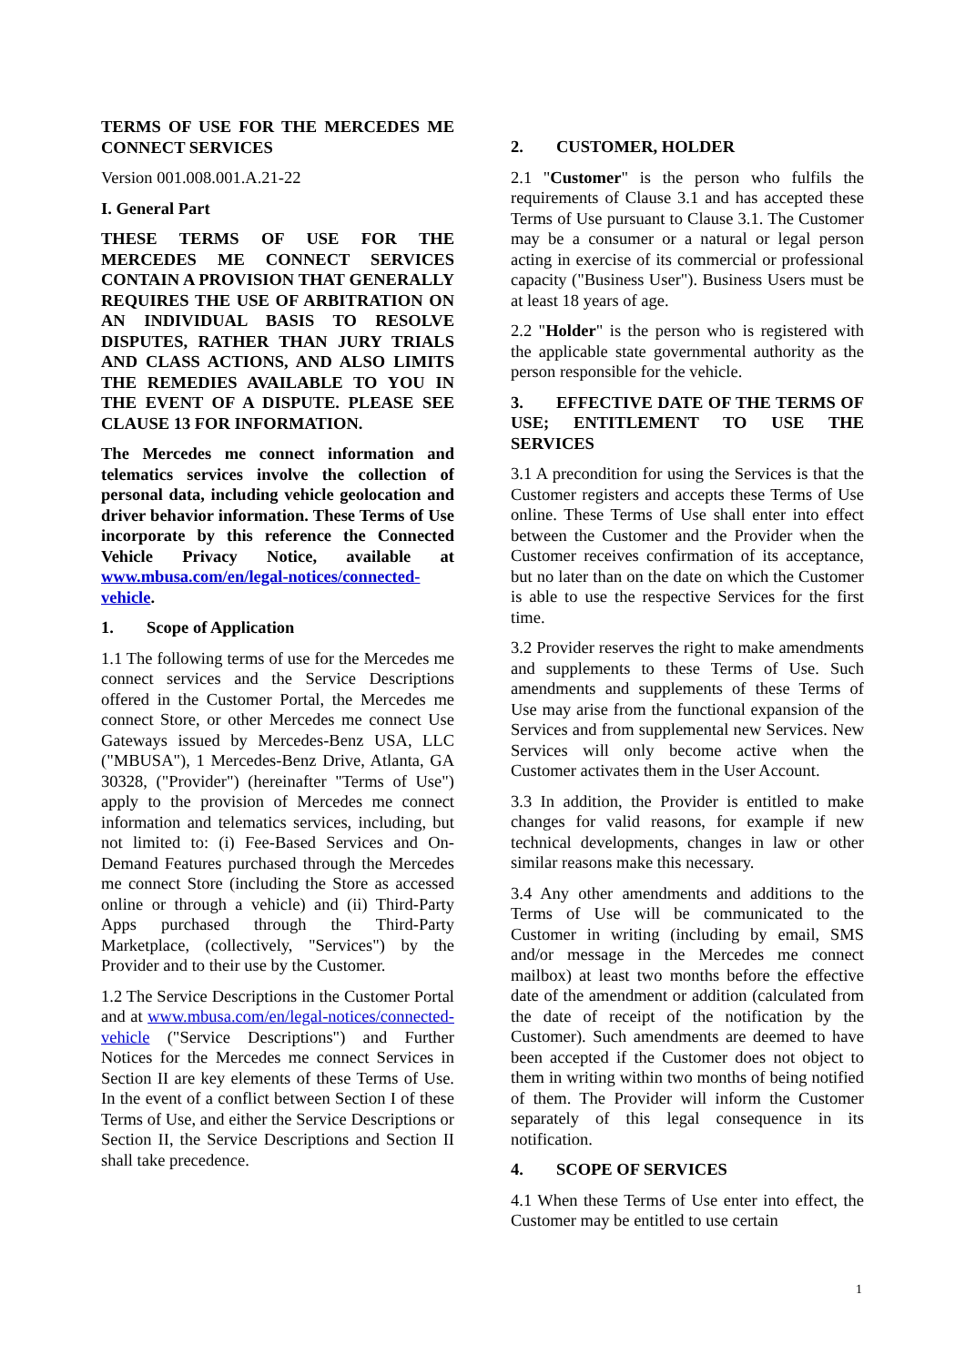TERMS OF USE FOR THE MERCEDES ME CONNECT SERVICES
Version 001.008.001.A.21-22
I. General Part
THESE TERMS OF USE FOR THE MERCEDES ME CONNECT SERVICES CONTAIN A PROVISION THAT GENERALLY REQUIRES THE USE OF ARBITRATION ON AN INDIVIDUAL BASIS TO RESOLVE DISPUTES, RATHER THAN JURY TRIALS AND CLASS ACTIONS, AND ALSO LIMITS THE REMEDIES AVAILABLE TO YOU IN THE EVENT OF A DISPUTE. PLEASE SEE CLAUSE 13 FOR INFORMATION.
The Mercedes me connect information and telematics services involve the collection of personal data, including vehicle geolocation and driver behavior information. These Terms of Use incorporate by this reference the Connected Vehicle Privacy Notice, available at www.mbusa.com/en/legal-notices/connected-vehicle.
1. Scope of Application
1.1 The following terms of use for the Mercedes me connect services and the Service Descriptions offered in the Customer Portal, the Mercedes me connect Store, or other Mercedes me connect Use Gateways issued by Mercedes-Benz USA, LLC ("MBUSA"), 1 Mercedes-Benz Drive, Atlanta, GA 30328, ("Provider") (hereinafter "Terms of Use") apply to the provision of Mercedes me connect information and telematics services, including, but not limited to: (i) Fee-Based Services and On-Demand Features purchased through the Mercedes me connect Store (including the Store as accessed online or through a vehicle) and (ii) Third-Party Apps purchased through the Third-Party Marketplace, (collectively, "Services") by the Provider and to their use by the Customer.
1.2 The Service Descriptions in the Customer Portal and at www.mbusa.com/en/legal-notices/connected-vehicle ("Service Descriptions") and Further Notices for the Mercedes me connect Services in Section II are key elements of these Terms of Use. In the event of a conflict between Section I of these Terms of Use, and either the Service Descriptions or Section II, the Service Descriptions and Section II shall take precedence.
2. CUSTOMER, HOLDER
2.1 "Customer" is the person who fulfils the requirements of Clause 3.1 and has accepted these Terms of Use pursuant to Clause 3.1. The Customer may be a consumer or a natural or legal person acting in exercise of its commercial or professional capacity ("Business User"). Business Users must be at least 18 years of age.
2.2 "Holder" is the person who is registered with the applicable state governmental authority as the person responsible for the vehicle.
3. EFFECTIVE DATE OF THE TERMS OF USE; ENTITLEMENT TO USE THE SERVICES
3.1 A precondition for using the Services is that the Customer registers and accepts these Terms of Use online. These Terms of Use shall enter into effect between the Customer and the Provider when the Customer receives confirmation of its acceptance, but no later than on the date on which the Customer is able to use the respective Services for the first time.
3.2 Provider reserves the right to make amendments and supplements to these Terms of Use. Such amendments and supplements of these Terms of Use may arise from the functional expansion of the Services and from supplemental new Services. New Services will only become active when the Customer activates them in the User Account.
3.3 In addition, the Provider is entitled to make changes for valid reasons, for example if new technical developments, changes in law or other similar reasons make this necessary.
3.4 Any other amendments and additions to the Terms of Use will be communicated to the Customer in writing (including by email, SMS and/or message in the Mercedes me connect mailbox) at least two months before the effective date of the amendment or addition (calculated from the date of receipt of the notification by the Customer). Such amendments are deemed to have been accepted if the Customer does not object to them in writing within two months of being notified of them. The Provider will inform the Customer separately of this legal consequence in its notification.
4. SCOPE OF SERVICES
4.1 When these Terms of Use enter into effect, the Customer may be entitled to use certain
1